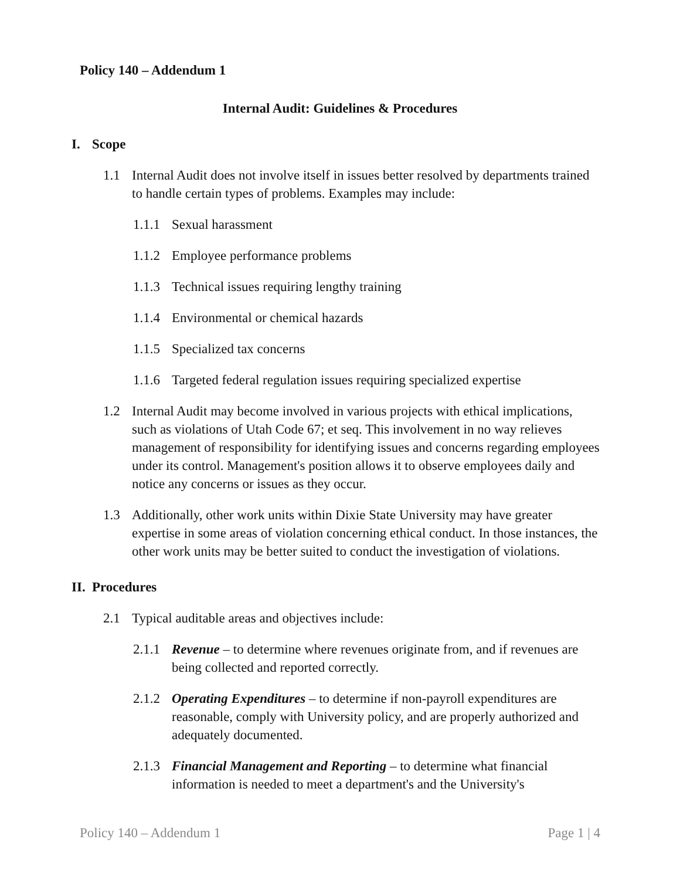Policy 140 – Addendum 1
Internal Audit: Guidelines & Procedures
I. Scope
1.1 Internal Audit does not involve itself in issues better resolved by departments trained to handle certain types of problems. Examples may include:
1.1.1 Sexual harassment
1.1.2 Employee performance problems
1.1.3 Technical issues requiring lengthy training
1.1.4 Environmental or chemical hazards
1.1.5 Specialized tax concerns
1.1.6 Targeted federal regulation issues requiring specialized expertise
1.2 Internal Audit may become involved in various projects with ethical implications, such as violations of Utah Code 67; et seq. This involvement in no way relieves management of responsibility for identifying issues and concerns regarding employees under its control. Management's position allows it to observe employees daily and notice any concerns or issues as they occur.
1.3 Additionally, other work units within Dixie State University may have greater expertise in some areas of violation concerning ethical conduct. In those instances, the other work units may be better suited to conduct the investigation of violations.
II. Procedures
2.1 Typical auditable areas and objectives include:
2.1.1 Revenue – to determine where revenues originate from, and if revenues are being collected and reported correctly.
2.1.2 Operating Expenditures – to determine if non-payroll expenditures are reasonable, comply with University policy, and are properly authorized and adequately documented.
2.1.3 Financial Management and Reporting – to determine what financial information is needed to meet a department's and the University's
Policy 140 – Addendum 1 Page 1 | 4